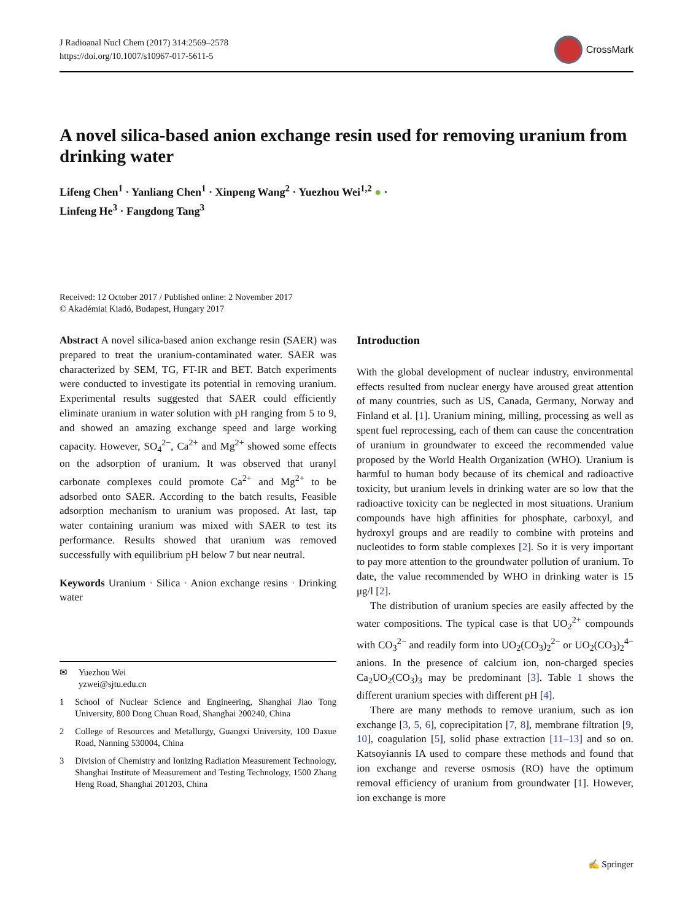J Radioanal Nucl Chem (2017) 314:2569–2578
https://doi.org/10.1007/s10967-017-5611-5
CrossMark
A novel silica-based anion exchange resin used for removing uranium from drinking water
Lifeng Chen<sup>1</sup> · Yanliang Chen<sup>1</sup> · Xinpeng Wang<sup>2</sup> · Yuezhou Wei<sup>1,2</sup> ● ·
Linfeng He<sup>3</sup> · Fangdong Tang<sup>3</sup>
Received: 12 October 2017 / Published online: 2 November 2017
© Akadémiai Kiadó, Budapest, Hungary 2017
Abstract A novel silica-based anion exchange resin (SAER) was prepared to treat the uranium-contaminated water. SAER was characterized by SEM, TG, FT-IR and BET. Batch experiments were conducted to investigate its potential in removing uranium. Experimental results suggested that SAER could efficiently eliminate uranium in water solution with pH ranging from 5 to 9, and showed an amazing exchange speed and large working capacity. However, SO<sub>4</sub><sup>2−</sup>, Ca<sup>2+</sup> and Mg<sup>2+</sup> showed some effects on the adsorption of uranium. It was observed that uranyl carbonate complexes could promote Ca<sup>2+</sup> and Mg<sup>2+</sup> to be adsorbed onto SAER. According to the batch results, Feasible adsorption mechanism to uranium was proposed. At last, tap water containing uranium was mixed with SAER to test its performance. Results showed that uranium was removed successfully with equilibrium pH below 7 but near neutral.
Keywords Uranium · Silica · Anion exchange resins · Drinking water
✉ Yuezhou Wei
yzwei@sjtu.edu.cn
1 School of Nuclear Science and Engineering, Shanghai Jiao Tong University, 800 Dong Chuan Road, Shanghai 200240, China
2 College of Resources and Metallurgy, Guangxi University, 100 Daxue Road, Nanning 530004, China
3 Division of Chemistry and Ionizing Radiation Measurement Technology, Shanghai Institute of Measurement and Testing Technology, 1500 Zhang Heng Road, Shanghai 201203, China
Introduction
With the global development of nuclear industry, environmental effects resulted from nuclear energy have aroused great attention of many countries, such as US, Canada, Germany, Norway and Finland et al. [1]. Uranium mining, milling, processing as well as spent fuel reprocessing, each of them can cause the concentration of uranium in groundwater to exceed the recommended value proposed by the World Health Organization (WHO). Uranium is harmful to human body because of its chemical and radioactive toxicity, but uranium levels in drinking water are so low that the radioactive toxicity can be neglected in most situations. Uranium compounds have high affinities for phosphate, carboxyl, and hydroxyl groups and are readily to combine with proteins and nucleotides to form stable complexes [2]. So it is very important to pay more attention to the groundwater pollution of uranium. To date, the value recommended by WHO in drinking water is 15 μg/l [2].
The distribution of uranium species are easily affected by the water compositions. The typical case is that UO<sub>2</sub><sup>2+</sup> compounds with CO<sub>3</sub><sup>2−</sup> and readily form into UO<sub>2</sub>(CO<sub>3</sub>)<sub>2</sub><sup>2−</sup> or UO<sub>2</sub>(CO<sub>3</sub>)<sub>2</sub><sup>4−</sup> anions. In the presence of calcium ion, non-charged species Ca<sub>2</sub>UO<sub>2</sub>(CO<sub>3</sub>)<sub>3</sub> may be predominant [3]. Table 1 shows the different uranium species with different pH [4].
There are many methods to remove uranium, such as ion exchange [3, 5, 6], coprecipitation [7, 8], membrane filtration [9, 10], coagulation [5], solid phase extraction [11–13] and so on. Katsoyiannis IA used to compare these methods and found that ion exchange and reverse osmosis (RO) have the optimum removal efficiency of uranium from groundwater [1]. However, ion exchange is more
✍ Springer